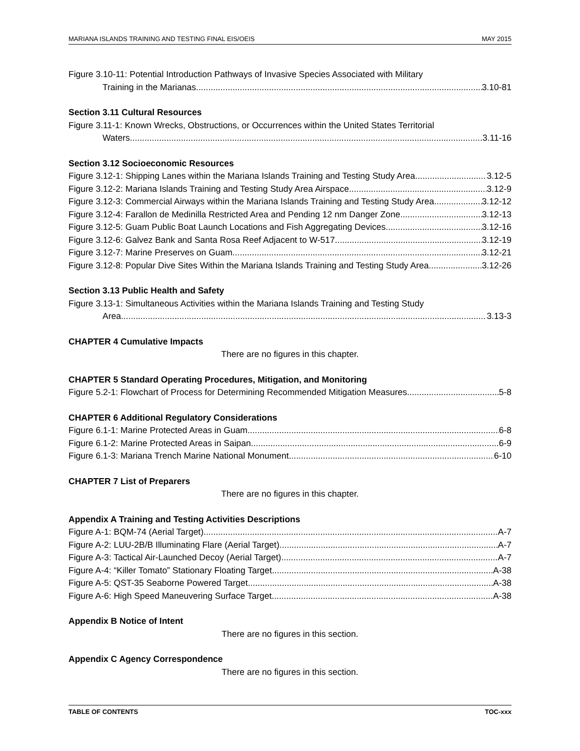MARIANA ISLANDS TRAINING AND TESTING FINAL EIS/OEIS MAY 2015
Figure 3.10-11: Potential Introduction Pathways of Invasive Species Associated with Military
Training in the Marianas 3.10-81
Section 3.11 Cultural Resources
Figure 3.11-1: Known Wrecks, Obstructions, or Occurrences within the United States Territorial
Waters 3.11-16
Section 3.12 Socioeconomic Resources
Figure 3.12-1: Shipping Lanes within the Mariana Islands Training and Testing Study Area 3.12-5
Figure 3.12-2: Mariana Islands Training and Testing Study Area Airspace 3.12-9
Figure 3.12-3: Commercial Airways within the Mariana Islands Training and Testing Study Area 3.12-12
Figure 3.12-4: Farallon de Medinilla Restricted Area and Pending 12 nm Danger Zone 3.12-13
Figure 3.12-5: Guam Public Boat Launch Locations and Fish Aggregating Devices 3.12-16
Figure 3.12-6: Galvez Bank and Santa Rosa Reef Adjacent to W-517 3.12-19
Figure 3.12-7: Marine Preserves on Guam 3.12-21
Figure 3.12-8: Popular Dive Sites Within the Mariana Islands Training and Testing Study Area 3.12-26
Section 3.13 Public Health and Safety
Figure 3.13-1: Simultaneous Activities within the Mariana Islands Training and Testing Study
Area 3.13-3
CHAPTER 4 Cumulative Impacts
There are no figures in this chapter.
CHAPTER 5 Standard Operating Procedures, Mitigation, and Monitoring
Figure 5.2-1: Flowchart of Process for Determining Recommended Mitigation Measures 5-8
CHAPTER 6 Additional Regulatory Considerations
Figure 6.1-1: Marine Protected Areas in Guam 6-8
Figure 6.1-2: Marine Protected Areas in Saipan 6-9
Figure 6.1-3: Mariana Trench Marine National Monument 6-10
CHAPTER 7 List of Preparers
There are no figures in this chapter.
Appendix A Training and Testing Activities Descriptions
Figure A-1: BQM-74 (Aerial Target) A-7
Figure A-2: LUU-2B/B Illuminating Flare (Aerial Target) A-7
Figure A-3: Tactical Air-Launched Decoy (Aerial Target) A-7
Figure A-4: “Killer Tomato” Stationary Floating Target A-38
Figure A-5: QST-35 Seaborne Powered Target A-38
Figure A-6: High Speed Maneuvering Surface Target A-38
Appendix B Notice of Intent
There are no figures in this section.
Appendix C Agency Correspondence
There are no figures in this section.
TABLE OF CONTENTS TOC-xxx